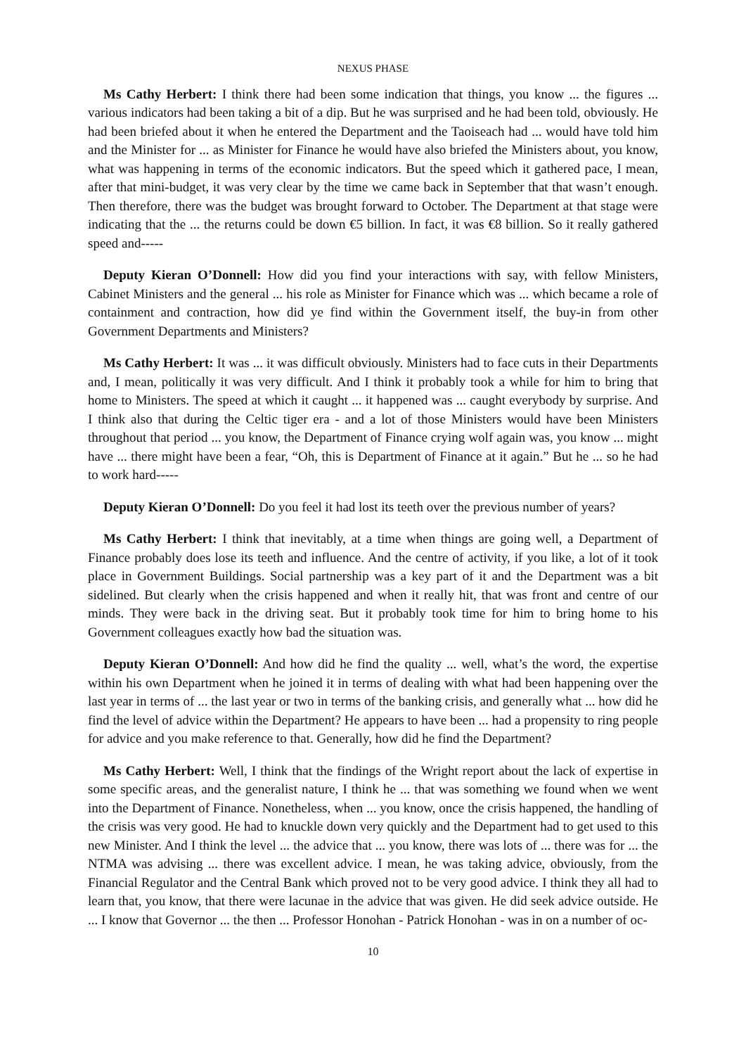NEXUS PHASE
Ms Cathy Herbert: I think there had been some indication that things, you know ... the figures ... various indicators had been taking a bit of a dip. But he was surprised and he had been told, obviously. He had been briefed about it when he entered the Department and the Taoiseach had ... would have told him and the Minister for ... as Minister for Finance he would have also briefed the Ministers about, you know, what was happening in terms of the economic indicators. But the speed which it gathered pace, I mean, after that mini-budget, it was very clear by the time we came back in September that that wasn’t enough. Then therefore, there was the budget was brought forward to October. The Department at that stage were indicating that the ... the returns could be down €5 billion. In fact, it was €8 billion. So it really gathered speed and-----
Deputy Kieran O’Donnell: How did you find your interactions with say, with fellow Ministers, Cabinet Ministers and the general ... his role as Minister for Finance which was ... which became a role of containment and contraction, how did ye find within the Government itself, the buy-in from other Government Departments and Ministers?
Ms Cathy Herbert: It was ... it was difficult obviously. Ministers had to face cuts in their Departments and, I mean, politically it was very difficult. And I think it probably took a while for him to bring that home to Ministers. The speed at which it caught ... it happened was ... caught everybody by surprise. And I think also that during the Celtic tiger era - and a lot of those Ministers would have been Ministers throughout that period ... you know, the Department of Finance crying wolf again was, you know ... might have ... there might have been a fear, “Oh, this is Department of Finance at it again.” But he ... so he had to work hard-----
Deputy Kieran O’Donnell: Do you feel it had lost its teeth over the previous number of years?
Ms Cathy Herbert: I think that inevitably, at a time when things are going well, a Department of Finance probably does lose its teeth and influence. And the centre of activity, if you like, a lot of it took place in Government Buildings. Social partnership was a key part of it and the Department was a bit sidelined. But clearly when the crisis happened and when it really hit, that was front and centre of our minds. They were back in the driving seat. But it probably took time for him to bring home to his Government colleagues exactly how bad the situation was.
Deputy Kieran O’Donnell: And how did he find the quality ... well, what’s the word, the expertise within his own Department when he joined it in terms of dealing with what had been happening over the last year in terms of ... the last year or two in terms of the banking crisis, and generally what ... how did he find the level of advice within the Department? He appears to have been ... had a propensity to ring people for advice and you make reference to that. Generally, how did he find the Department?
Ms Cathy Herbert: Well, I think that the findings of the Wright report about the lack of expertise in some specific areas, and the generalist nature, I think he ... that was something we found when we went into the Department of Finance. Nonetheless, when ... you know, once the crisis happened, the handling of the crisis was very good. He had to knuckle down very quickly and the Department had to get used to this new Minister. And I think the level ... the advice that ... you know, there was lots of ... there was for ... the NTMA was advising ... there was excellent advice. I mean, he was taking advice, obviously, from the Financial Regulator and the Central Bank which proved not to be very good advice. I think they all had to learn that, you know, that there were lacunae in the advice that was given. He did seek advice outside. He ... I know that Governor ... the then ... Professor Honohan - Patrick Honohan - was in on a number of oc-
10